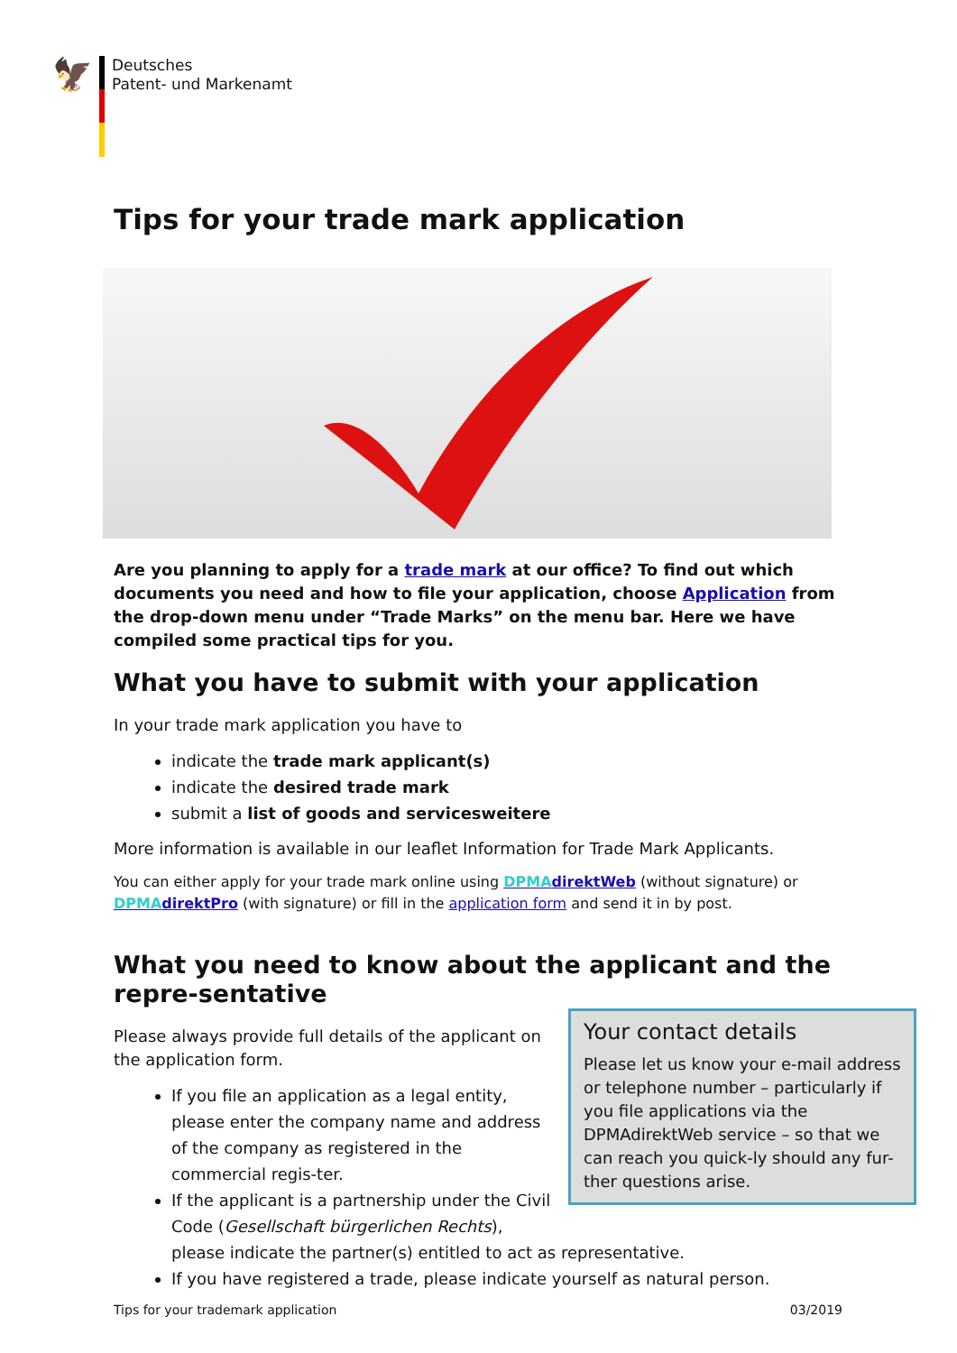🦅
Deutsches
Patent- und Markenamt
Tips for your trade mark application
Are you planning to apply for a trade mark at our office? To find out which documents you need and how to file your application, choose Application from the drop-down menu under “Trade Marks” on the menu bar. Here we have compiled some practical tips for you.
What you have to submit with your application
In your trade mark application you have to
indicate the trade mark applicant(s)
indicate the desired trade mark
submit a list of goods and serviceswei­tere
More information is available in our leaflet Information for Trade Mark Applicants.
You can either apply for your trade mark online using DPMAdirektWeb (without signature) or DPMAdirektPro (with signature) or fill in the application form and send it in by post.
What you need to know about the applicant and the repre-sentative
Your contact details
Please let us know your e-mail address or telephone number – particularly if you file applications via the DPMAdirektWeb service – so that we can reach you quick-ly should any fur-ther questions arise.
Please always provide full details of the applicant on the application form.
If you file an application as a legal entity, please enter the company name and address of the company as registered in the commercial regis-ter.
If the applicant is a partnership under the Civil Code (Gesellschaft bürgerlichen Rechts), please indicate the partner(s) entitled to act as representative.
If you have registered a trade, please indicate yourself as natural person.
Tips for your trademark application 03/2019